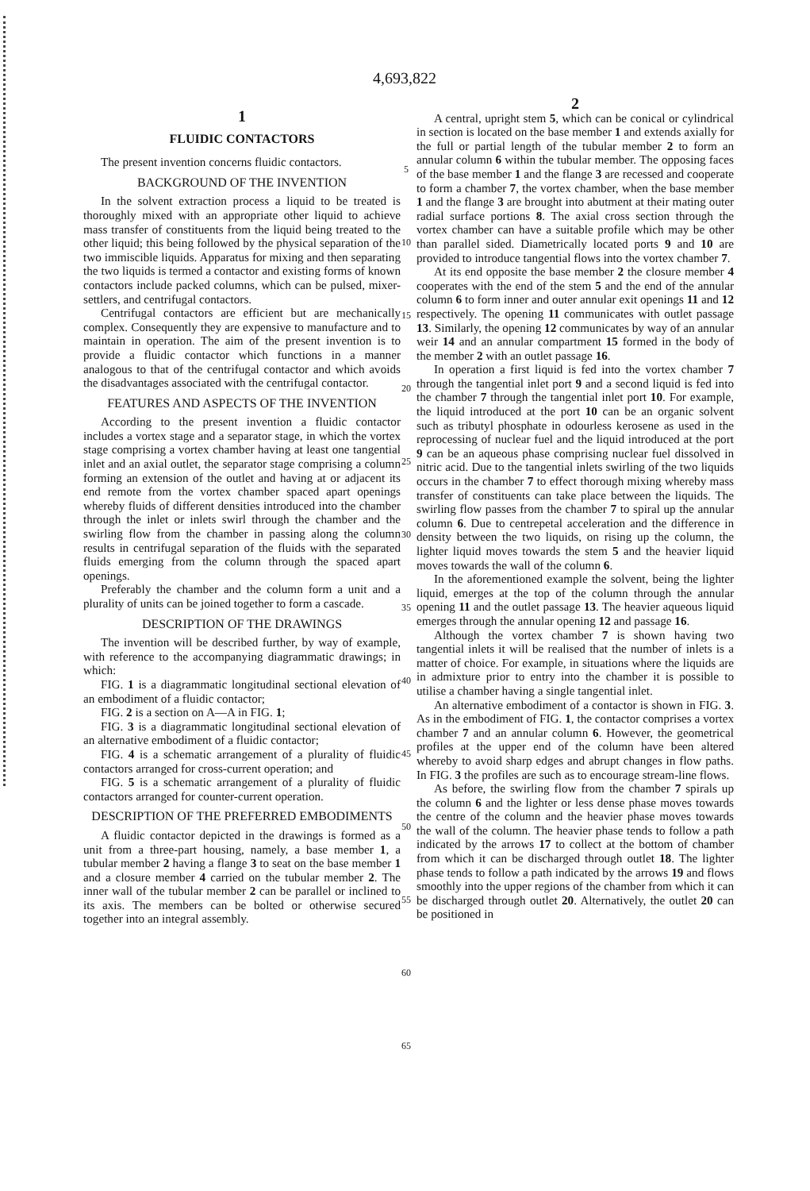4,693,822
1
FLUIDIC CONTACTORS
The present invention concerns fluidic contactors.
BACKGROUND OF THE INVENTION
In the solvent extraction process a liquid to be treated is thoroughly mixed with an appropriate other liquid to achieve mass transfer of constituents from the liquid being treated to the other liquid; this being followed by the physical separation of the two immiscible liquids. Apparatus for mixing and then separating the two liquids is termed a contactor and existing forms of known contactors include packed columns, which can be pulsed, mixer-settlers, and centrifugal contactors.
Centrifugal contactors are efficient but are mechanically complex. Consequently they are expensive to manufacture and to maintain in operation. The aim of the present invention is to provide a fluidic contactor which functions in a manner analogous to that of the centrifugal contactor and which avoids the disadvantages associated with the centrifugal contactor.
FEATURES AND ASPECTS OF THE INVENTION
According to the present invention a fluidic contactor includes a vortex stage and a separator stage, in which the vortex stage comprising a vortex chamber having at least one tangential inlet and an axial outlet, the separator stage comprising a column forming an extension of the outlet and having at or adjacent its end remote from the vortex chamber spaced apart openings whereby fluids of different densities introduced into the chamber through the inlet or inlets swirl through the chamber and the swirling flow from the chamber in passing along the column results in centrifugal separation of the fluids with the separated fluids emerging from the column through the spaced apart openings.
Preferably the chamber and the column form a unit and a plurality of units can be joined together to form a cascade.
DESCRIPTION OF THE DRAWINGS
The invention will be described further, by way of example, with reference to the accompanying diagrammatic drawings; in which:
FIG. 1 is a diagrammatic longitudinal sectional elevation of an embodiment of a fluidic contactor;
FIG. 2 is a section on A—A in FIG. 1;
FIG. 3 is a diagrammatic longitudinal sectional elevation of an alternative embodiment of a fluidic contactor;
FIG. 4 is a schematic arrangement of a plurality of fluidic contactors arranged for cross-current operation; and
FIG. 5 is a schematic arrangement of a plurality of fluidic contactors arranged for counter-current operation.
DESCRIPTION OF THE PREFERRED EMBODIMENTS
A fluidic contactor depicted in the drawings is formed as a unit from a three-part housing, namely, a base member 1, a tubular member 2 having a flange 3 to seat on the base member 1 and a closure member 4 carried on the tubular member 2. The inner wall of the tubular member 2 can be parallel or inclined to its axis. The members can be bolted or otherwise secured together into an integral assembly.
2
A central, upright stem 5, which can be conical or cylindrical in section is located on the base member 1 and extends axially for the full or partial length of the tubular member 2 to form an annular column 6 within the tubular member. The opposing faces of the base member 1 and the flange 3 are recessed and cooperate to form a chamber 7, the vortex chamber, when the base member 1 and the flange 3 are brought into abutment at their mating outer radial surface portions 8. The axial cross section through the vortex chamber can have a suitable profile which may be other than parallel sided. Diametrically located ports 9 and 10 are provided to introduce tangential flows into the vortex chamber 7.
At its end opposite the base member 2 the closure member 4 cooperates with the end of the stem 5 and the end of the annular column 6 to form inner and outer annular exit openings 11 and 12 respectively. The opening 11 communicates with outlet passage 13. Similarly, the opening 12 communicates by way of an annular weir 14 and an annular compartment 15 formed in the body of the member 2 with an outlet passage 16.
In operation a first liquid is fed into the vortex chamber 7 through the tangential inlet port 9 and a second liquid is fed into the chamber 7 through the tangential inlet port 10. For example, the liquid introduced at the port 10 can be an organic solvent such as tributyl phosphate in odourless kerosene as used in the reprocessing of nuclear fuel and the liquid introduced at the port 9 can be an aqueous phase comprising nuclear fuel dissolved in nitric acid. Due to the tangential inlets swirling of the two liquids occurs in the chamber 7 to effect thorough mixing whereby mass transfer of constituents can take place between the liquids. The swirling flow passes from the chamber 7 to spiral up the annular column 6. Due to centrepetal acceleration and the difference in density between the two liquids, on rising up the column, the lighter liquid moves towards the stem 5 and the heavier liquid moves towards the wall of the column 6.
In the aforementioned example the solvent, being the lighter liquid, emerges at the top of the column through the annular opening 11 and the outlet passage 13. The heavier aqueous liquid emerges through the annular opening 12 and passage 16.
Although the vortex chamber 7 is shown having two tangential inlets it will be realised that the number of inlets is a matter of choice. For example, in situations where the liquids are in admixture prior to entry into the chamber it is possible to utilise a chamber having a single tangential inlet.
An alternative embodiment of a contactor is shown in FIG. 3. As in the embodiment of FIG. 1, the contactor comprises a vortex chamber 7 and an annular column 6. However, the geometrical profiles at the upper end of the column have been altered whereby to avoid sharp edges and abrupt changes in flow paths. In FIG. 3 the profiles are such as to encourage stream-line flows.
As before, the swirling flow from the chamber 7 spirals up the column 6 and the lighter or less dense phase moves towards the centre of the column and the heavier phase moves towards the wall of the column. The heavier phase tends to follow a path indicated by the arrows 17 to collect at the bottom of chamber from which it can be discharged through outlet 18. The lighter phase tends to follow a path indicated by the arrows 19 and flows smoothly into the upper regions of the chamber from which it can be discharged through outlet 20. Alternatively, the outlet 20 can be positioned in
5
10
15
20
25
30
35
40
45
50
55
60
65